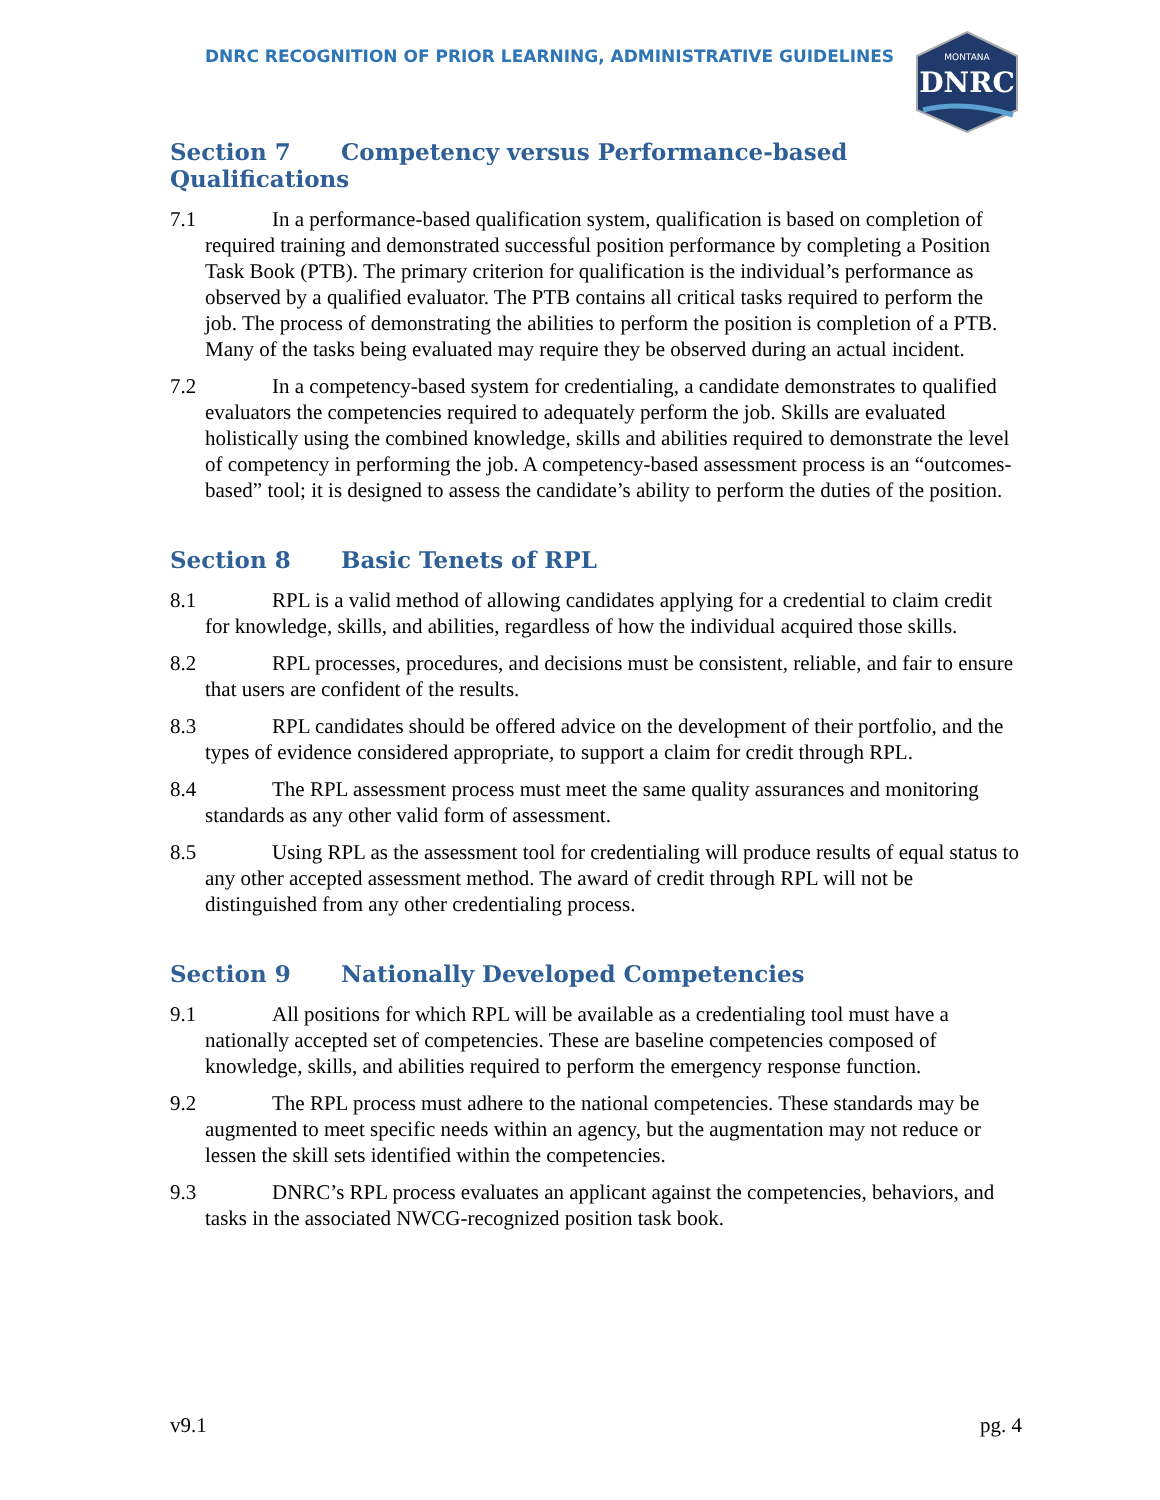DNRC RECOGNITION OF PRIOR LEARNING, ADMINISTRATIVE GUIDELINES
MONTANA
DNRC
Section 7 Competency versus Performance-based Qualifications
7.1 In a performance-based qualification system, qualification is based on completion of required training and demonstrated successful position performance by completing a Position Task Book (PTB). The primary criterion for qualification is the individual’s performance as observed by a qualified evaluator. The PTB contains all critical tasks required to perform the job. The process of demonstrating the abilities to perform the position is completion of a PTB. Many of the tasks being evaluated may require they be observed during an actual incident.
7.2 In a competency-based system for credentialing, a candidate demonstrates to qualified evaluators the competencies required to adequately perform the job. Skills are evaluated holistically using the combined knowledge, skills and abilities required to demonstrate the level of competency in performing the job. A competency-based assessment process is an “outcomes-based” tool; it is designed to assess the candidate’s ability to perform the duties of the position.
Section 8 Basic Tenets of RPL
8.1 RPL is a valid method of allowing candidates applying for a credential to claim credit for knowledge, skills, and abilities, regardless of how the individual acquired those skills.
8.2 RPL processes, procedures, and decisions must be consistent, reliable, and fair to ensure that users are confident of the results.
8.3 RPL candidates should be offered advice on the development of their portfolio, and the types of evidence considered appropriate, to support a claim for credit through RPL.
8.4 The RPL assessment process must meet the same quality assurances and monitoring standards as any other valid form of assessment.
8.5 Using RPL as the assessment tool for credentialing will produce results of equal status to any other accepted assessment method. The award of credit through RPL will not be distinguished from any other credentialing process.
Section 9 Nationally Developed Competencies
9.1 All positions for which RPL will be available as a credentialing tool must have a nationally accepted set of competencies. These are baseline competencies composed of knowledge, skills, and abilities required to perform the emergency response function.
9.2 The RPL process must adhere to the national competencies. These standards may be augmented to meet specific needs within an agency, but the augmentation may not reduce or lessen the skill sets identified within the competencies.
9.3 DNRC’s RPL process evaluates an applicant against the competencies, behaviors, and tasks in the associated NWCG-recognized position task book.
v9.1 pg. 4